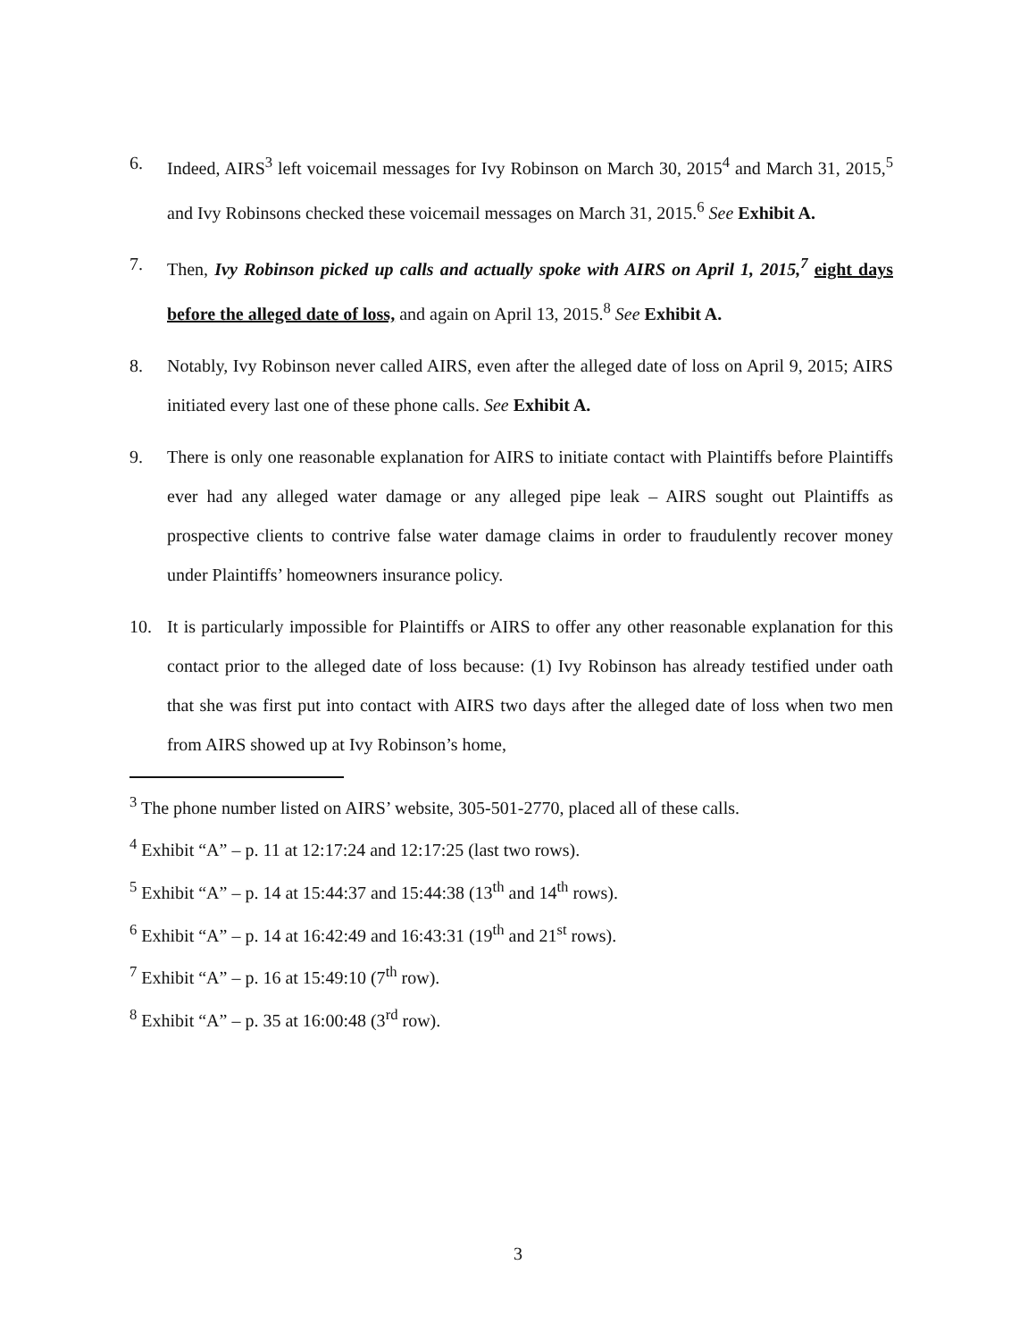6. Indeed, AIRS<sup>3</sup> left voicemail messages for Ivy Robinson on March 30, 2015<sup>4</sup> and March 31, 2015,<sup>5</sup> and Ivy Robinsons checked these voicemail messages on March 31, 2015.<sup>6</sup> See Exhibit A.
7. Then, Ivy Robinson picked up calls and actually spoke with AIRS on April 1, 2015,<sup>7</sup> eight days before the alleged date of loss, and again on April 13, 2015.<sup>8</sup> See Exhibit A.
8. Notably, Ivy Robinson never called AIRS, even after the alleged date of loss on April 9, 2015; AIRS initiated every last one of these phone calls. See Exhibit A.
9. There is only one reasonable explanation for AIRS to initiate contact with Plaintiffs before Plaintiffs ever had any alleged water damage or any alleged pipe leak – AIRS sought out Plaintiffs as prospective clients to contrive false water damage claims in order to fraudulently recover money under Plaintiffs’ homeowners insurance policy.
10. It is particularly impossible for Plaintiffs or AIRS to offer any other reasonable explanation for this contact prior to the alleged date of loss because: (1) Ivy Robinson has already testified under oath that she was first put into contact with AIRS two days after the alleged date of loss when two men from AIRS showed up at Ivy Robinson’s home,
<sup>3</sup> The phone number listed on AIRS’ website, 305-501-2770, placed all of these calls.
<sup>4</sup> Exhibit “A” – p. 11 at 12:17:24 and 12:17:25 (last two rows).
<sup>5</sup> Exhibit “A” – p. 14 at 15:44:37 and 15:44:38 (13<sup>th</sup> and 14<sup>th</sup> rows).
<sup>6</sup> Exhibit “A” – p. 14 at 16:42:49 and 16:43:31 (19<sup>th</sup> and 21<sup>st</sup> rows).
<sup>7</sup> Exhibit “A” – p. 16 at 15:49:10 (7<sup>th</sup> row).
<sup>8</sup> Exhibit “A” – p. 35 at 16:00:48 (3<sup>rd</sup> row).
3